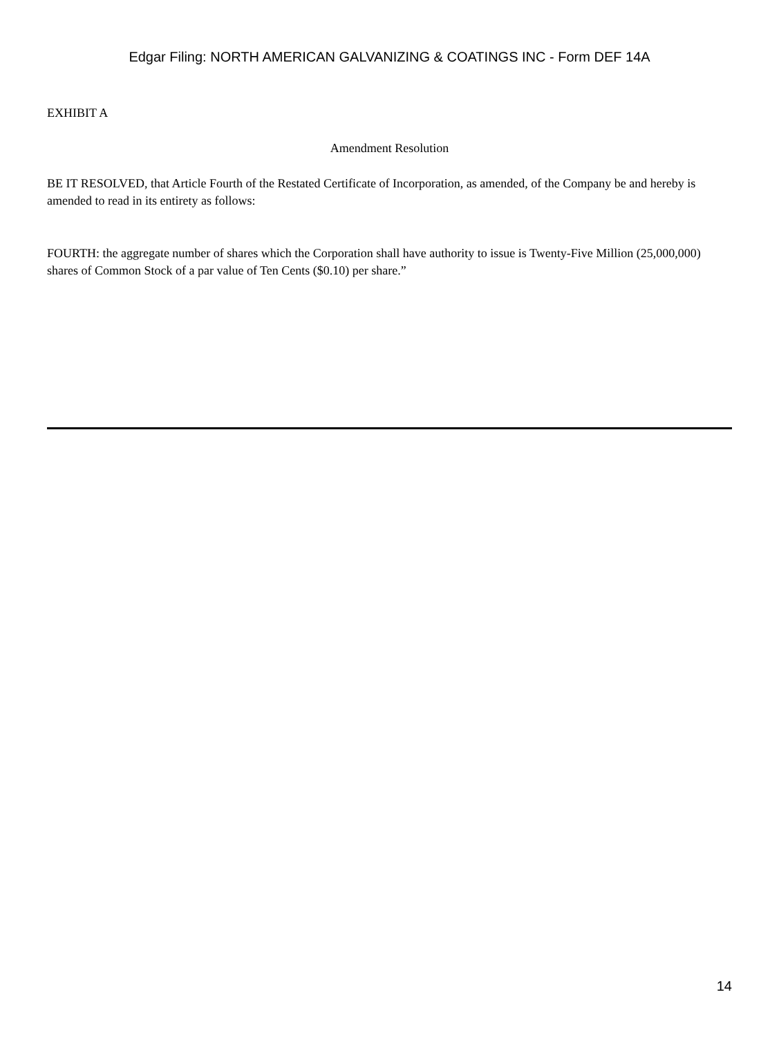Edgar Filing: NORTH AMERICAN GALVANIZING & COATINGS INC - Form DEF 14A
EXHIBIT A
Amendment Resolution
BE IT RESOLVED, that Article Fourth of the Restated Certificate of Incorporation, as amended, of the Company be and hereby is amended to read in its entirety as follows:
FOURTH: the aggregate number of shares which the Corporation shall have authority to issue is Twenty-Five Million (25,000,000) shares of Common Stock of a par value of Ten Cents ($0.10) per share.”
14